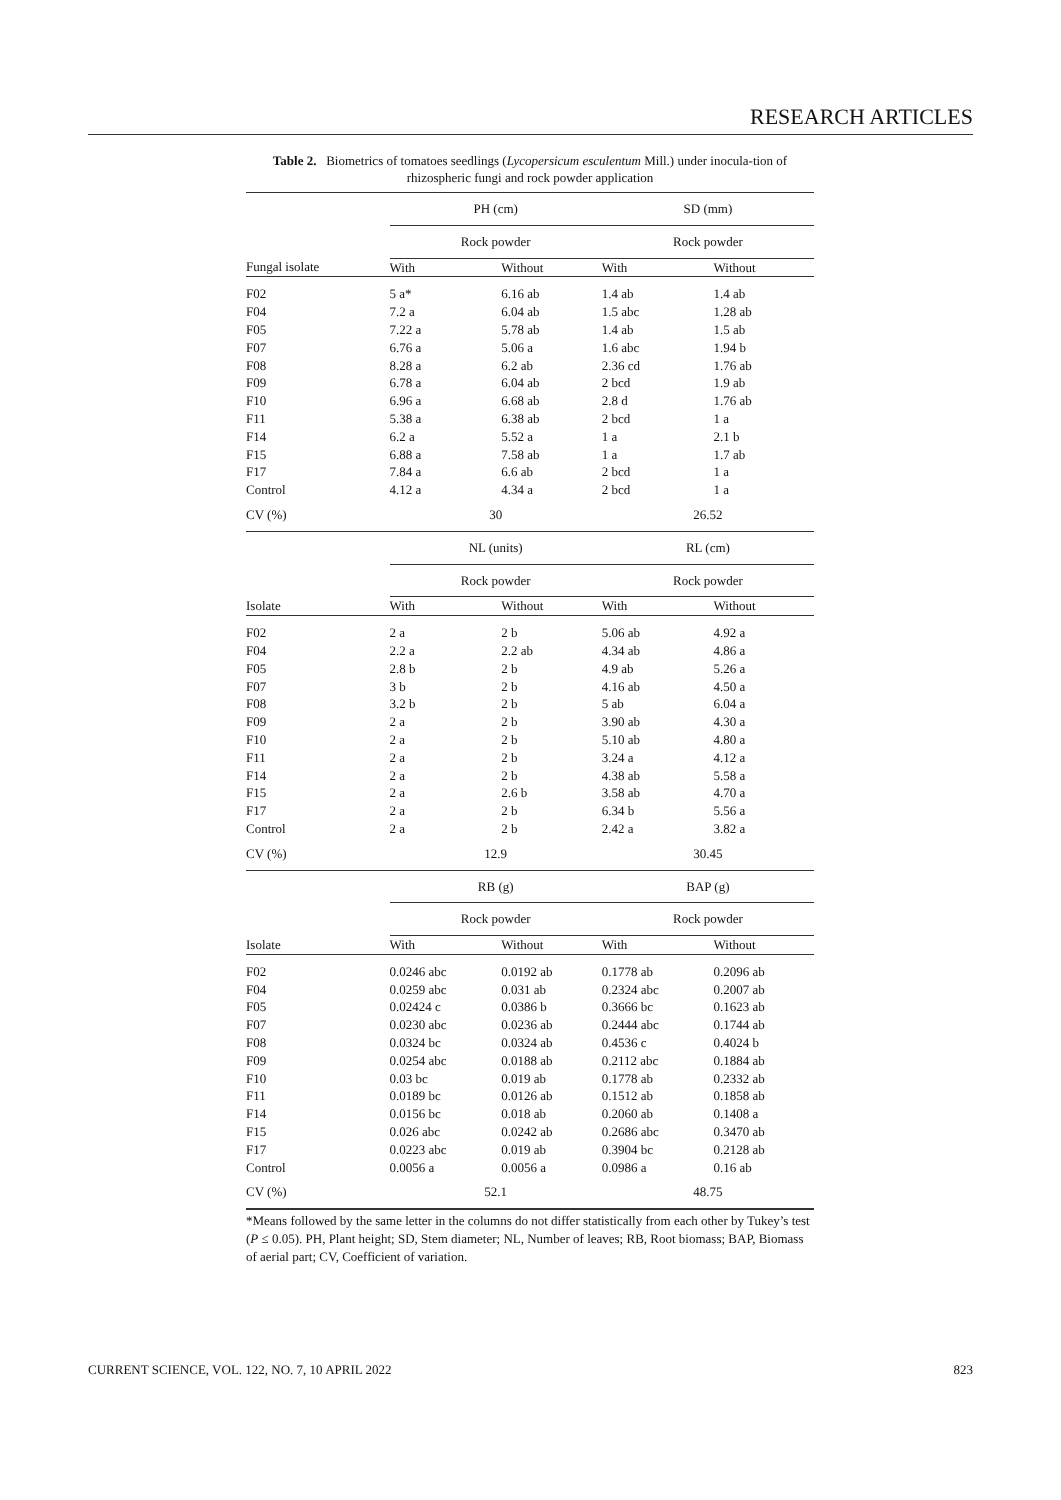RESEARCH ARTICLES
Table 2. Biometrics of tomatoes seedlings (Lycopersicum esculentum Mill.) under inocula-tion of rhizospheric fungi and rock powder application
| | PH (cm) | | SD (mm) | |
| | Rock powder | | Rock powder | |
| Fungal isolate | With | Without | With | Without |
| F02 | 5 a* | 6.16 ab | 1.4 ab | 1.4 ab |
| F04 | 7.2 a | 6.04 ab | 1.5 abc | 1.28 ab |
| F05 | 7.22 a | 5.78 ab | 1.4 ab | 1.5 ab |
| F07 | 6.76 a | 5.06 a | 1.6 abc | 1.94 b |
| F08 | 8.28 a | 6.2 ab | 2.36 cd | 1.76 ab |
| F09 | 6.78 a | 6.04 ab | 2 bcd | 1.9 ab |
| F10 | 6.96 a | 6.68 ab | 2.8 d | 1.76 ab |
| F11 | 5.38 a | 6.38 ab | 2 bcd | 1 a |
| F14 | 6.2 a | 5.52 a | 1 a | 2.1 b |
| F15 | 6.88 a | 7.58 ab | 1 a | 1.7 ab |
| F17 | 7.84 a | 6.6 ab | 2 bcd | 1 a |
| Control | 4.12 a | 4.34 a | 2 bcd | 1 a |
| CV (%) | 30 | | 26.52 | |
| | NL (units) | | RL (cm) | |
| | Rock powder | | Rock powder | |
| Isolate | With | Without | With | Without |
| F02 | 2 a | 2 b | 5.06 ab | 4.92 a |
| F04 | 2.2 a | 2.2 ab | 4.34 ab | 4.86 a |
| F05 | 2.8 b | 2 b | 4.9 ab | 5.26 a |
| F07 | 3 b | 2 b | 4.16 ab | 4.50 a |
| F08 | 3.2 b | 2 b | 5 ab | 6.04 a |
| F09 | 2 a | 2 b | 3.90 ab | 4.30 a |
| F10 | 2 a | 2 b | 5.10 ab | 4.80 a |
| F11 | 2 a | 2 b | 3.24 a | 4.12 a |
| F14 | 2 a | 2 b | 4.38 ab | 5.58 a |
| F15 | 2 a | 2.6 b | 3.58 ab | 4.70 a |
| F17 | 2 a | 2 b | 6.34 b | 5.56 a |
| Control | 2 a | 2 b | 2.42 a | 3.82 a |
| CV (%) | 12.9 | | 30.45 | |
| | RB (g) | | BAP (g) | |
| | Rock powder | | Rock powder | |
| Isolate | With | Without | With | Without |
| F02 | 0.0246 abc | 0.0192 ab | 0.1778 ab | 0.2096 ab |
| F04 | 0.0259 abc | 0.031 ab | 0.2324 abc | 0.2007 ab |
| F05 | 0.02424 c | 0.0386 b | 0.3666 bc | 0.1623 ab |
| F07 | 0.0230 abc | 0.0236 ab | 0.2444 abc | 0.1744 ab |
| F08 | 0.0324 bc | 0.0324 ab | 0.4536 c | 0.4024 b |
| F09 | 0.0254 abc | 0.0188 ab | 0.2112 abc | 0.1884 ab |
| F10 | 0.03 bc | 0.019 ab | 0.1778 ab | 0.2332 ab |
| F11 | 0.0189 bc | 0.0126 ab | 0.1512 ab | 0.1858 ab |
| F14 | 0.0156 bc | 0.018 ab | 0.2060 ab | 0.1408 a |
| F15 | 0.026 abc | 0.0242 ab | 0.2686 abc | 0.3470 ab |
| F17 | 0.0223 abc | 0.019 ab | 0.3904 bc | 0.2128 ab |
| Control | 0.0056 a | 0.0056 a | 0.0986 a | 0.16 ab |
| CV (%) | 52.1 | | 48.75 | |
*Means followed by the same letter in the columns do not differ statistically from each other by Tukey’s test (P ≤ 0.05). PH, Plant height; SD, Stem diameter; NL, Number of leaves; RB, Root biomass; BAP, Biomass of aerial part; CV, Coefficient of variation.
CURRENT SCIENCE, VOL. 122, NO. 7, 10 APRIL 2022 823